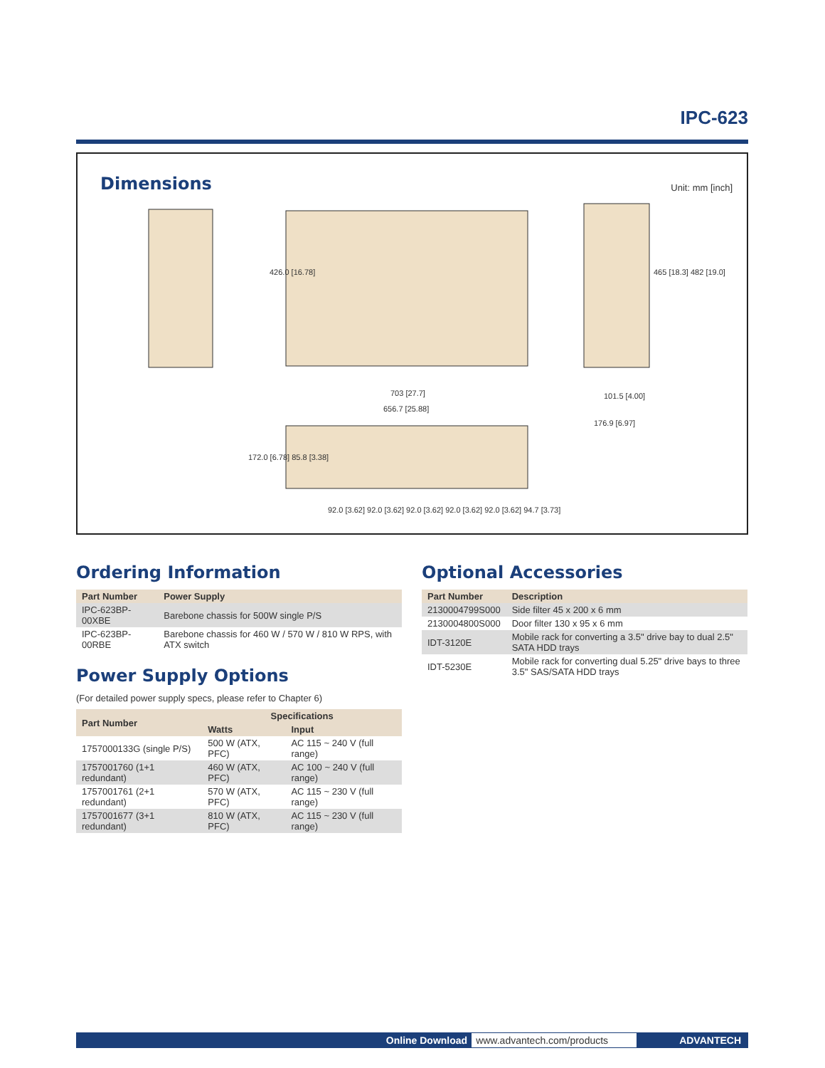IPC-623
Dimensions Unit: mm [inch]
703 [27.7]
656.7 [25.88]
101.5 [4.00]
176.9 [6.97]
426.0 [16.78] 465 [18.3] 482 [19.0]
172.0 [6.78] 85.8 [3.38]
92.0 [3.62] 92.0 [3.62] 92.0 [3.62] 92.0 [3.62] 92.0 [3.62] 94.7 [3.73]
Ordering Information
| Part Number | Power Supply |
| --- | --- |
| IPC-623BP-00XBE | Barebone chassis for 500W single P/S |
| IPC-623BP-00RBE | Barebone chassis for 460 W / 570 W / 810 W RPS, with ATX switch |
Power Supply Options
(For detailed power supply specs, please refer to Chapter 6)
| Part Number | Specifications | |
| --- | --- | --- |
| | Watts | Input |
| 1757000133G (single P/S) | 500 W (ATX, PFC) | AC 115 ~ 240 V (full range) |
| 1757001760 (1+1 redundant) | 460 W (ATX, PFC) | AC 100 ~ 240 V (full range) |
| 1757001761 (2+1 redundant) | 570 W (ATX, PFC) | AC 115 ~ 230 V (full range) |
| 1757001677 (3+1 redundant) | 810 W (ATX, PFC) | AC 115 ~ 230 V (full range) |
Optional Accessories
| Part Number | Description |
| --- | --- |
| 2130004799S000 | Side filter 45 x 200 x 6 mm |
| 2130004800S000 | Door filter 130 x 95 x 6 mm |
| IDT-3120E | Mobile rack for converting a 3.5" drive bay to dual 2.5" SATA HDD trays |
| IDT-5230E | Mobile rack for converting dual 5.25" drive bays to three 3.5" SAS/SATA HDD trays |
Online Download www.advantech.com/products ADVANTECH